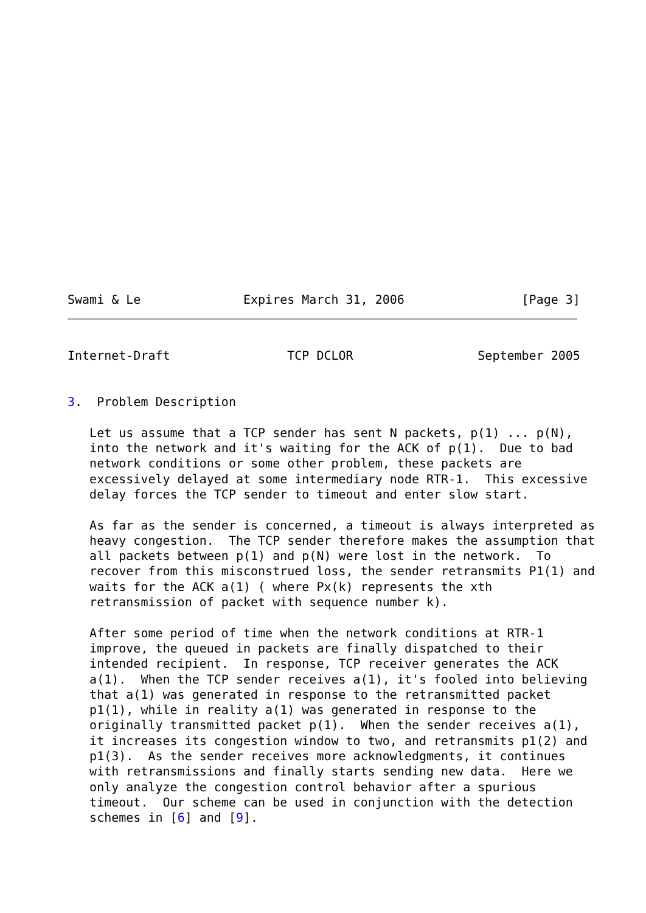Swami & Le              Expires March 31, 2006                [Page 3]
Internet-Draft                TCP DCLOR                 September 2005


3.  Problem Description

   Let us assume that a TCP sender has sent N packets, p(1) ... p(N),
   into the network and it's waiting for the ACK of p(1).  Due to bad
   network conditions or some other problem, these packets are
   excessively delayed at some intermediary node RTR-1.  This excessive
   delay forces the TCP sender to timeout and enter slow start.

   As far as the sender is concerned, a timeout is always interpreted as
   heavy congestion.  The TCP sender therefore makes the assumption that
   all packets between p(1) and p(N) were lost in the network.  To
   recover from this misconstrued loss, the sender retransmits P1(1) and
   waits for the ACK a(1) ( where Px(k) represents the xth
   retransmission of packet with sequence number k).

   After some period of time when the network conditions at RTR-1
   improve, the queued in packets are finally dispatched to their
   intended recipient.  In response, TCP receiver generates the ACK
   a(1).  When the TCP sender receives a(1), it's fooled into believing
   that a(1) was generated in response to the retransmitted packet
   p1(1), while in reality a(1) was generated in response to the
   originally transmitted packet p(1).  When the sender receives a(1),
   it increases its congestion window to two, and retransmits p1(2) and
   p1(3).  As the sender receives more acknowledgments, it continues
   with retransmissions and finally starts sending new data.  Here we
   only analyze the congestion control behavior after a spurious
   timeout.  Our scheme can be used in conjunction with the detection
   schemes in [6] and [9].